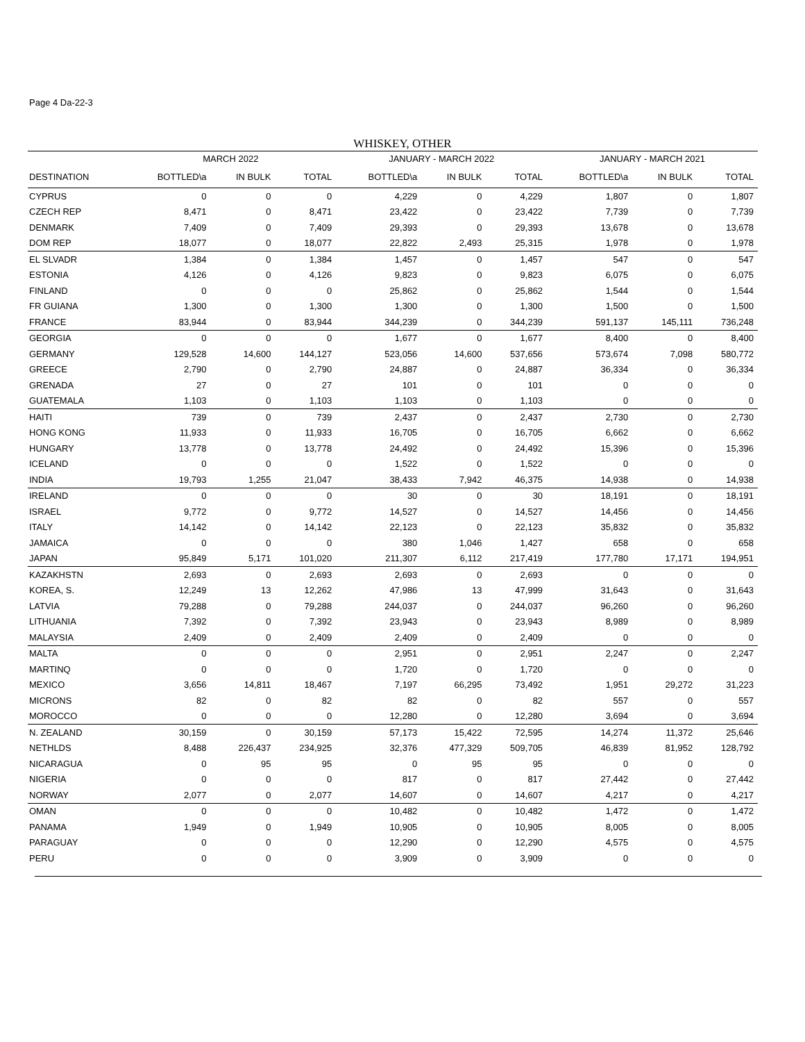Page 4 Da-22-3
WHISKEY, OTHER
| | MARCH 2022 | | | JANUARY - MARCH 2022 | | | JANUARY - MARCH 2021 | | |
| --- | --- | --- | --- | --- | --- | --- | --- | --- | --- |
| DESTINATION | BOTTLED\a | IN BULK | TOTAL | BOTTLED\a | IN BULK | TOTAL | BOTTLED\a | IN BULK | TOTAL |
| CYPRUS | 0 | 0 | 0 | 4,229 | 0 | 4,229 | 1,807 | 0 | 1,807 |
| CZECH REP | 8,471 | 0 | 8,471 | 23,422 | 0 | 23,422 | 7,739 | 0 | 7,739 |
| DENMARK | 7,409 | 0 | 7,409 | 29,393 | 0 | 29,393 | 13,678 | 0 | 13,678 |
| DOM REP | 18,077 | 0 | 18,077 | 22,822 | 2,493 | 25,315 | 1,978 | 0 | 1,978 |
| EL SLVADR | 1,384 | 0 | 1,384 | 1,457 | 0 | 1,457 | 547 | 0 | 547 |
| ESTONIA | 4,126 | 0 | 4,126 | 9,823 | 0 | 9,823 | 6,075 | 0 | 6,075 |
| FINLAND | 0 | 0 | 0 | 25,862 | 0 | 25,862 | 1,544 | 0 | 1,544 |
| FR GUIANA | 1,300 | 0 | 1,300 | 1,300 | 0 | 1,300 | 1,500 | 0 | 1,500 |
| FRANCE | 83,944 | 0 | 83,944 | 344,239 | 0 | 344,239 | 591,137 | 145,111 | 736,248 |
| GEORGIA | 0 | 0 | 0 | 1,677 | 0 | 1,677 | 8,400 | 0 | 8,400 |
| GERMANY | 129,528 | 14,600 | 144,127 | 523,056 | 14,600 | 537,656 | 573,674 | 7,098 | 580,772 |
| GREECE | 2,790 | 0 | 2,790 | 24,887 | 0 | 24,887 | 36,334 | 0 | 36,334 |
| GRENADA | 27 | 0 | 27 | 101 | 0 | 101 | 0 | 0 | 0 |
| GUATEMALA | 1,103 | 0 | 1,103 | 1,103 | 0 | 1,103 | 0 | 0 | 0 |
| HAITI | 739 | 0 | 739 | 2,437 | 0 | 2,437 | 2,730 | 0 | 2,730 |
| HONG KONG | 11,933 | 0 | 11,933 | 16,705 | 0 | 16,705 | 6,662 | 0 | 6,662 |
| HUNGARY | 13,778 | 0 | 13,778 | 24,492 | 0 | 24,492 | 15,396 | 0 | 15,396 |
| ICELAND | 0 | 0 | 0 | 1,522 | 0 | 1,522 | 0 | 0 | 0 |
| INDIA | 19,793 | 1,255 | 21,047 | 38,433 | 7,942 | 46,375 | 14,938 | 0 | 14,938 |
| IRELAND | 0 | 0 | 0 | 30 | 0 | 30 | 18,191 | 0 | 18,191 |
| ISRAEL | 9,772 | 0 | 9,772 | 14,527 | 0 | 14,527 | 14,456 | 0 | 14,456 |
| ITALY | 14,142 | 0 | 14,142 | 22,123 | 0 | 22,123 | 35,832 | 0 | 35,832 |
| JAMAICA | 0 | 0 | 0 | 380 | 1,046 | 1,427 | 658 | 0 | 658 |
| JAPAN | 95,849 | 5,171 | 101,020 | 211,307 | 6,112 | 217,419 | 177,780 | 17,171 | 194,951 |
| KAZAKHSTN | 2,693 | 0 | 2,693 | 2,693 | 0 | 2,693 | 0 | 0 | 0 |
| KOREA, S. | 12,249 | 13 | 12,262 | 47,986 | 13 | 47,999 | 31,643 | 0 | 31,643 |
| LATVIA | 79,288 | 0 | 79,288 | 244,037 | 0 | 244,037 | 96,260 | 0 | 96,260 |
| LITHUANIA | 7,392 | 0 | 7,392 | 23,943 | 0 | 23,943 | 8,989 | 0 | 8,989 |
| MALAYSIA | 2,409 | 0 | 2,409 | 2,409 | 0 | 2,409 | 0 | 0 | 0 |
| MALTA | 0 | 0 | 0 | 2,951 | 0 | 2,951 | 2,247 | 0 | 2,247 |
| MARTINQ | 0 | 0 | 0 | 1,720 | 0 | 1,720 | 0 | 0 | 0 |
| MEXICO | 3,656 | 14,811 | 18,467 | 7,197 | 66,295 | 73,492 | 1,951 | 29,272 | 31,223 |
| MICRONS | 82 | 0 | 82 | 82 | 0 | 82 | 557 | 0 | 557 |
| MOROCCO | 0 | 0 | 0 | 12,280 | 0 | 12,280 | 3,694 | 0 | 3,694 |
| N. ZEALAND | 30,159 | 0 | 30,159 | 57,173 | 15,422 | 72,595 | 14,274 | 11,372 | 25,646 |
| NETHLDS | 8,488 | 226,437 | 234,925 | 32,376 | 477,329 | 509,705 | 46,839 | 81,952 | 128,792 |
| NICARAGUA | 0 | 95 | 95 | 0 | 95 | 95 | 0 | 0 | 0 |
| NIGERIA | 0 | 0 | 0 | 817 | 0 | 817 | 27,442 | 0 | 27,442 |
| NORWAY | 2,077 | 0 | 2,077 | 14,607 | 0 | 14,607 | 4,217 | 0 | 4,217 |
| OMAN | 0 | 0 | 0 | 10,482 | 0 | 10,482 | 1,472 | 0 | 1,472 |
| PANAMA | 1,949 | 0 | 1,949 | 10,905 | 0 | 10,905 | 8,005 | 0 | 8,005 |
| PARAGUAY | 0 | 0 | 0 | 12,290 | 0 | 12,290 | 4,575 | 0 | 4,575 |
| PERU | 0 | 0 | 0 | 3,909 | 0 | 3,909 | 0 | 0 | 0 |